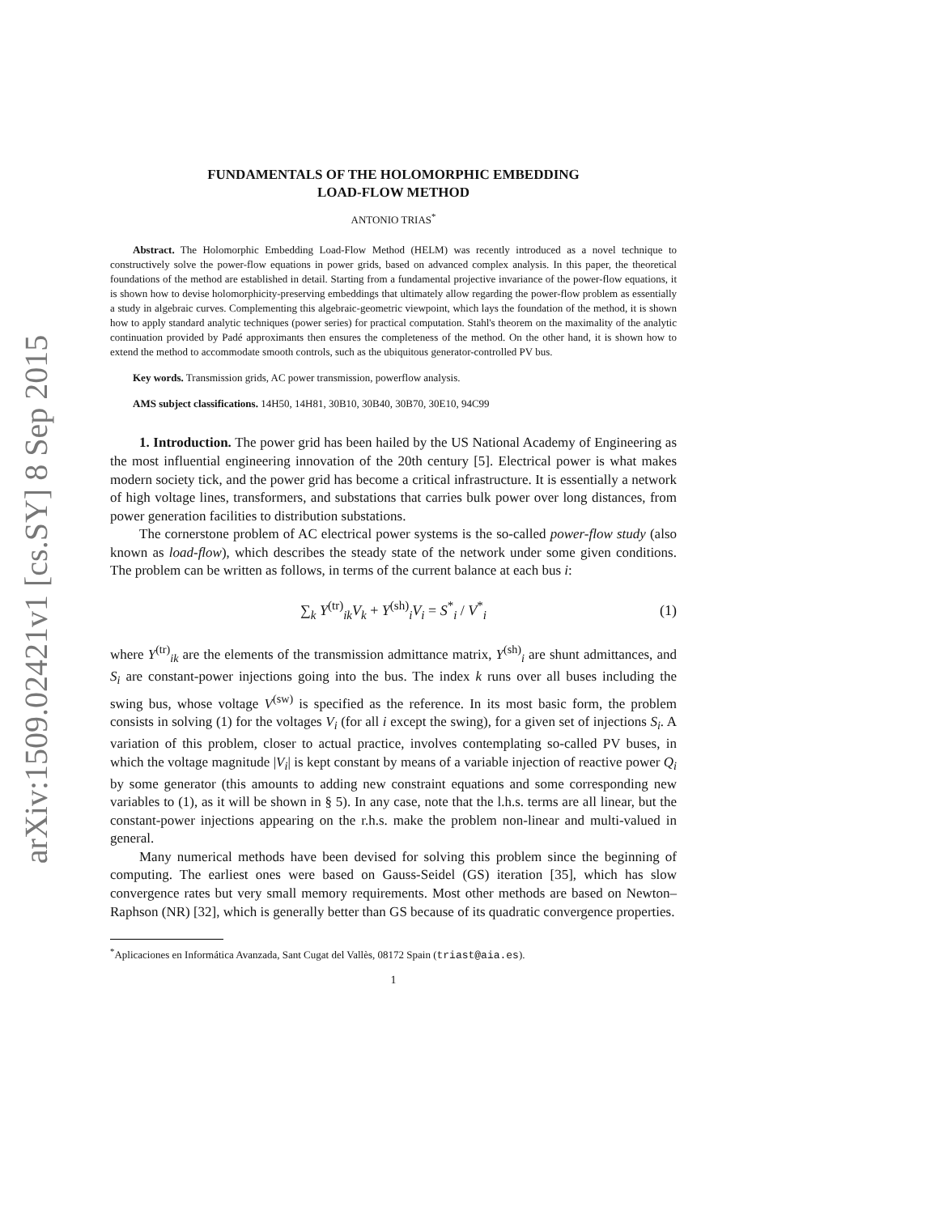arXiv:1509.02421v1 [cs.SY] 8 Sep 2015
FUNDAMENTALS OF THE HOLOMORPHIC EMBEDDING
LOAD-FLOW METHOD
ANTONIO TRIAS<sup>*</sup>
Abstract. The Holomorphic Embedding Load-Flow Method (HELM) was recently introduced as a novel technique to constructively solve the power-flow equations in power grids, based on advanced complex analysis. In this paper, the theoretical foundations of the method are established in detail. Starting from a fundamental projective invariance of the power-flow equations, it is shown how to devise holomorphicity-preserving embeddings that ultimately allow regarding the power-flow problem as essentially a study in algebraic curves. Complementing this algebraic-geometric viewpoint, which lays the foundation of the method, it is shown how to apply standard analytic techniques (power series) for practical computation. Stahl's theorem on the maximality of the analytic continuation provided by Padé approximants then ensures the completeness of the method. On the other hand, it is shown how to extend the method to accommodate smooth controls, such as the ubiquitous generator-controlled PV bus.
Key words. Transmission grids, AC power transmission, powerflow analysis.
AMS subject classifications. 14H50, 14H81, 30B10, 30B40, 30B70, 30E10, 94C99
1. Introduction. The power grid has been hailed by the US National Academy of Engineering as the most influential engineering innovation of the 20th century [5]. Electrical power is what makes modern society tick, and the power grid has become a critical infrastructure. It is essentially a network of high voltage lines, transformers, and substations that carries bulk power over long distances, from power generation facilities to distribution substations.
The cornerstone problem of AC electrical power systems is the so-called power-flow study (also known as load-flow), which describes the steady state of the network under some given conditions. The problem can be written as follows, in terms of the current balance at each bus i:
∑<sub>k</sub> Y<sup>(tr)</sup><sub>ik</sub>V<sub>k</sub> + Y<sup>(sh)</sup><sub>i</sub>V<sub>i</sub> = S<sup>*</sup><sub>i</sub> / V<sup>*</sup><sub>i</sub> (1)
where Y<sup>(tr)</sup><sub>ik</sub> are the elements of the transmission admittance matrix, Y<sup>(sh)</sup><sub>i</sub> are shunt admittances, and S<sub>i</sub> are constant-power injections going into the bus. The index k runs over all buses including the swing bus, whose voltage V<sup>(sw)</sup> is specified as the reference. In its most basic form, the problem consists in solving (1) for the voltages V<sub>i</sub> (for all i except the swing), for a given set of injections S<sub>i</sub>. A variation of this problem, closer to actual practice, involves contemplating so-called PV buses, in which the voltage magnitude |V<sub>i</sub>| is kept constant by means of a variable injection of reactive power Q<sub>i</sub> by some generator (this amounts to adding new constraint equations and some corresponding new variables to (1), as it will be shown in § 5). In any case, note that the l.h.s. terms are all linear, but the constant-power injections appearing on the r.h.s. make the problem non-linear and multi-valued in general.
Many numerical methods have been devised for solving this problem since the beginning of computing. The earliest ones were based on Gauss-Seidel (GS) iteration [35], which has slow convergence rates but very small memory requirements. Most other methods are based on Newton–Raphson (NR) [32], which is generally better than GS because of its quadratic convergence properties.
<sup>*</sup> Aplicaciones en Informática Avanzada, Sant Cugat del Vallès, 08172 Spain (triast@aia.es).
1